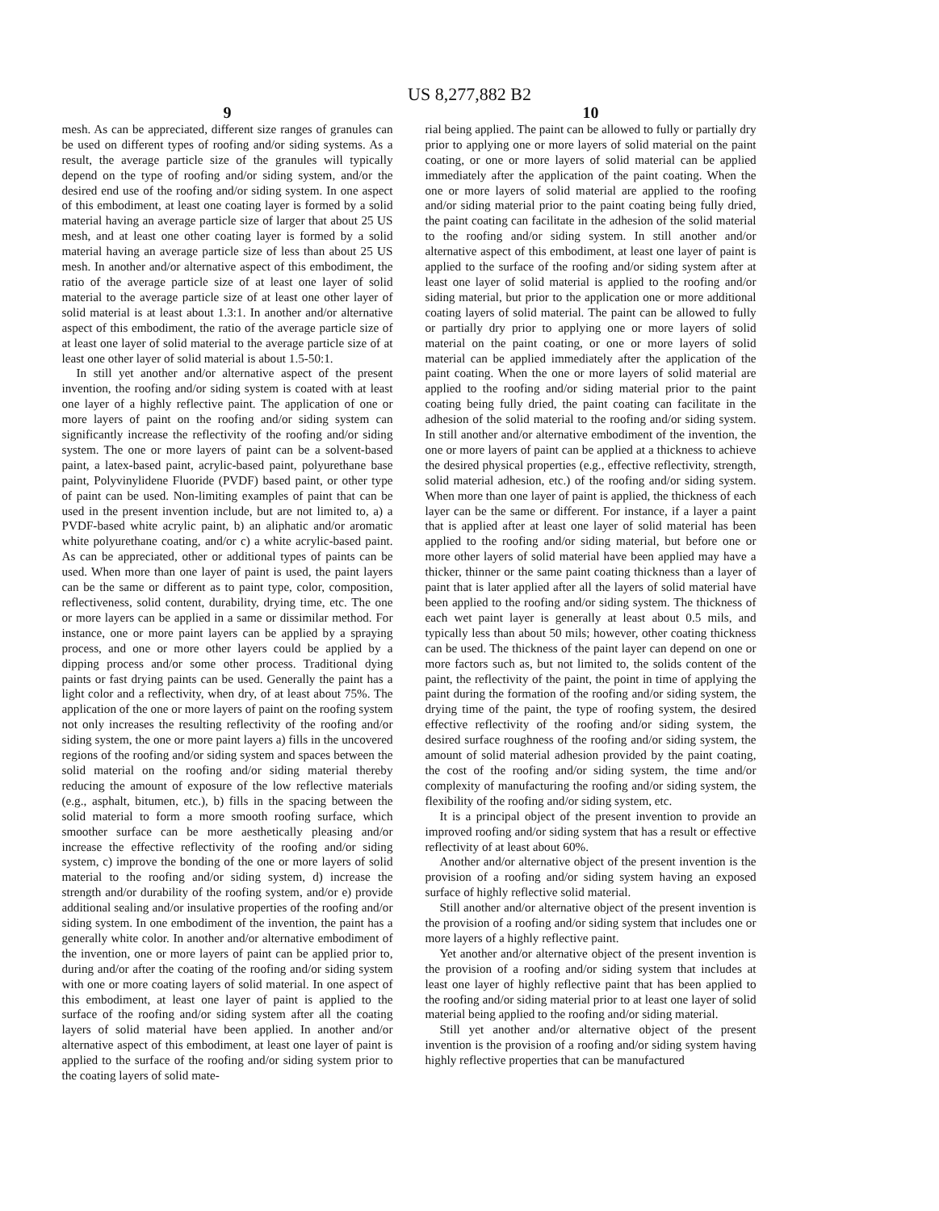US 8,277,882 B2
9
mesh. As can be appreciated, different size ranges of granules can be used on different types of roofing and/or siding systems. As a result, the average particle size of the granules will typically depend on the type of roofing and/or siding system, and/or the desired end use of the roofing and/or siding system. In one aspect of this embodiment, at least one coating layer is formed by a solid material having an average particle size of larger that about 25 US mesh, and at least one other coating layer is formed by a solid material having an average particle size of less than about 25 US mesh. In another and/or alternative aspect of this embodiment, the ratio of the average particle size of at least one layer of solid material to the average particle size of at least one other layer of solid material is at least about 1.3:1. In another and/or alternative aspect of this embodiment, the ratio of the average particle size of at least one layer of solid material to the average particle size of at least one other layer of solid material is about 1.5-50:1.
In still yet another and/or alternative aspect of the present invention, the roofing and/or siding system is coated with at least one layer of a highly reflective paint. The application of one or more layers of paint on the roofing and/or siding system can significantly increase the reflectivity of the roofing and/or siding system. The one or more layers of paint can be a solvent-based paint, a latex-based paint, acrylic-based paint, polyurethane base paint, Polyvinylidene Fluoride (PVDF) based paint, or other type of paint can be used. Non-limiting examples of paint that can be used in the present invention include, but are not limited to, a) a PVDF-based white acrylic paint, b) an aliphatic and/or aromatic white polyurethane coating, and/or c) a white acrylic-based paint. As can be appreciated, other or additional types of paints can be used. When more than one layer of paint is used, the paint layers can be the same or different as to paint type, color, composition, reflectiveness, solid content, durability, drying time, etc. The one or more layers can be applied in a same or dissimilar method. For instance, one or more paint layers can be applied by a spraying process, and one or more other layers could be applied by a dipping process and/or some other process. Traditional dying paints or fast drying paints can be used. Generally the paint has a light color and a reflectivity, when dry, of at least about 75%. The application of the one or more layers of paint on the roofing system not only increases the resulting reflectivity of the roofing and/or siding system, the one or more paint layers a) fills in the uncovered regions of the roofing and/or siding system and spaces between the solid material on the roofing and/or siding material thereby reducing the amount of exposure of the low reflective materials (e.g., asphalt, bitumen, etc.), b) fills in the spacing between the solid material to form a more smooth roofing surface, which smoother surface can be more aesthetically pleasing and/or increase the effective reflectivity of the roofing and/or siding system, c) improve the bonding of the one or more layers of solid material to the roofing and/or siding system, d) increase the strength and/or durability of the roofing system, and/or e) provide additional sealing and/or insulative properties of the roofing and/or siding system. In one embodiment of the invention, the paint has a generally white color. In another and/or alternative embodiment of the invention, one or more layers of paint can be applied prior to, during and/or after the coating of the roofing and/or siding system with one or more coating layers of solid material. In one aspect of this embodiment, at least one layer of paint is applied to the surface of the roofing and/or siding system after all the coating layers of solid material have been applied. In another and/or alternative aspect of this embodiment, at least one layer of paint is applied to the surface of the roofing and/or siding system prior to the coating layers of solid mate-
10
rial being applied. The paint can be allowed to fully or partially dry prior to applying one or more layers of solid material on the paint coating, or one or more layers of solid material can be applied immediately after the application of the paint coating. When the one or more layers of solid material are applied to the roofing and/or siding material prior to the paint coating being fully dried, the paint coating can facilitate in the adhesion of the solid material to the roofing and/or siding system. In still another and/or alternative aspect of this embodiment, at least one layer of paint is applied to the surface of the roofing and/or siding system after at least one layer of solid material is applied to the roofing and/or siding material, but prior to the application one or more additional coating layers of solid material. The paint can be allowed to fully or partially dry prior to applying one or more layers of solid material on the paint coating, or one or more layers of solid material can be applied immediately after the application of the paint coating. When the one or more layers of solid material are applied to the roofing and/or siding material prior to the paint coating being fully dried, the paint coating can facilitate in the adhesion of the solid material to the roofing and/or siding system. In still another and/or alternative embodiment of the invention, the one or more layers of paint can be applied at a thickness to achieve the desired physical properties (e.g., effective reflectivity, strength, solid material adhesion, etc.) of the roofing and/or siding system. When more than one layer of paint is applied, the thickness of each layer can be the same or different. For instance, if a layer a paint that is applied after at least one layer of solid material has been applied to the roofing and/or siding material, but before one or more other layers of solid material have been applied may have a thicker, thinner or the same paint coating thickness than a layer of paint that is later applied after all the layers of solid material have been applied to the roofing and/or siding system. The thickness of each wet paint layer is generally at least about 0.5 mils, and typically less than about 50 mils; however, other coating thickness can be used. The thickness of the paint layer can depend on one or more factors such as, but not limited to, the solids content of the paint, the reflectivity of the paint, the point in time of applying the paint during the formation of the roofing and/or siding system, the drying time of the paint, the type of roofing system, the desired effective reflectivity of the roofing and/or siding system, the desired surface roughness of the roofing and/or siding system, the amount of solid material adhesion provided by the paint coating, the cost of the roofing and/or siding system, the time and/or complexity of manufacturing the roofing and/or siding system, the flexibility of the roofing and/or siding system, etc.
It is a principal object of the present invention to provide an improved roofing and/or siding system that has a result or effective reflectivity of at least about 60%.
Another and/or alternative object of the present invention is the provision of a roofing and/or siding system having an exposed surface of highly reflective solid material.
Still another and/or alternative object of the present invention is the provision of a roofing and/or siding system that includes one or more layers of a highly reflective paint.
Yet another and/or alternative object of the present invention is the provision of a roofing and/or siding system that includes at least one layer of highly reflective paint that has been applied to the roofing and/or siding material prior to at least one layer of solid material being applied to the roofing and/or siding material.
Still yet another and/or alternative object of the present invention is the provision of a roofing and/or siding system having highly reflective properties that can be manufactured